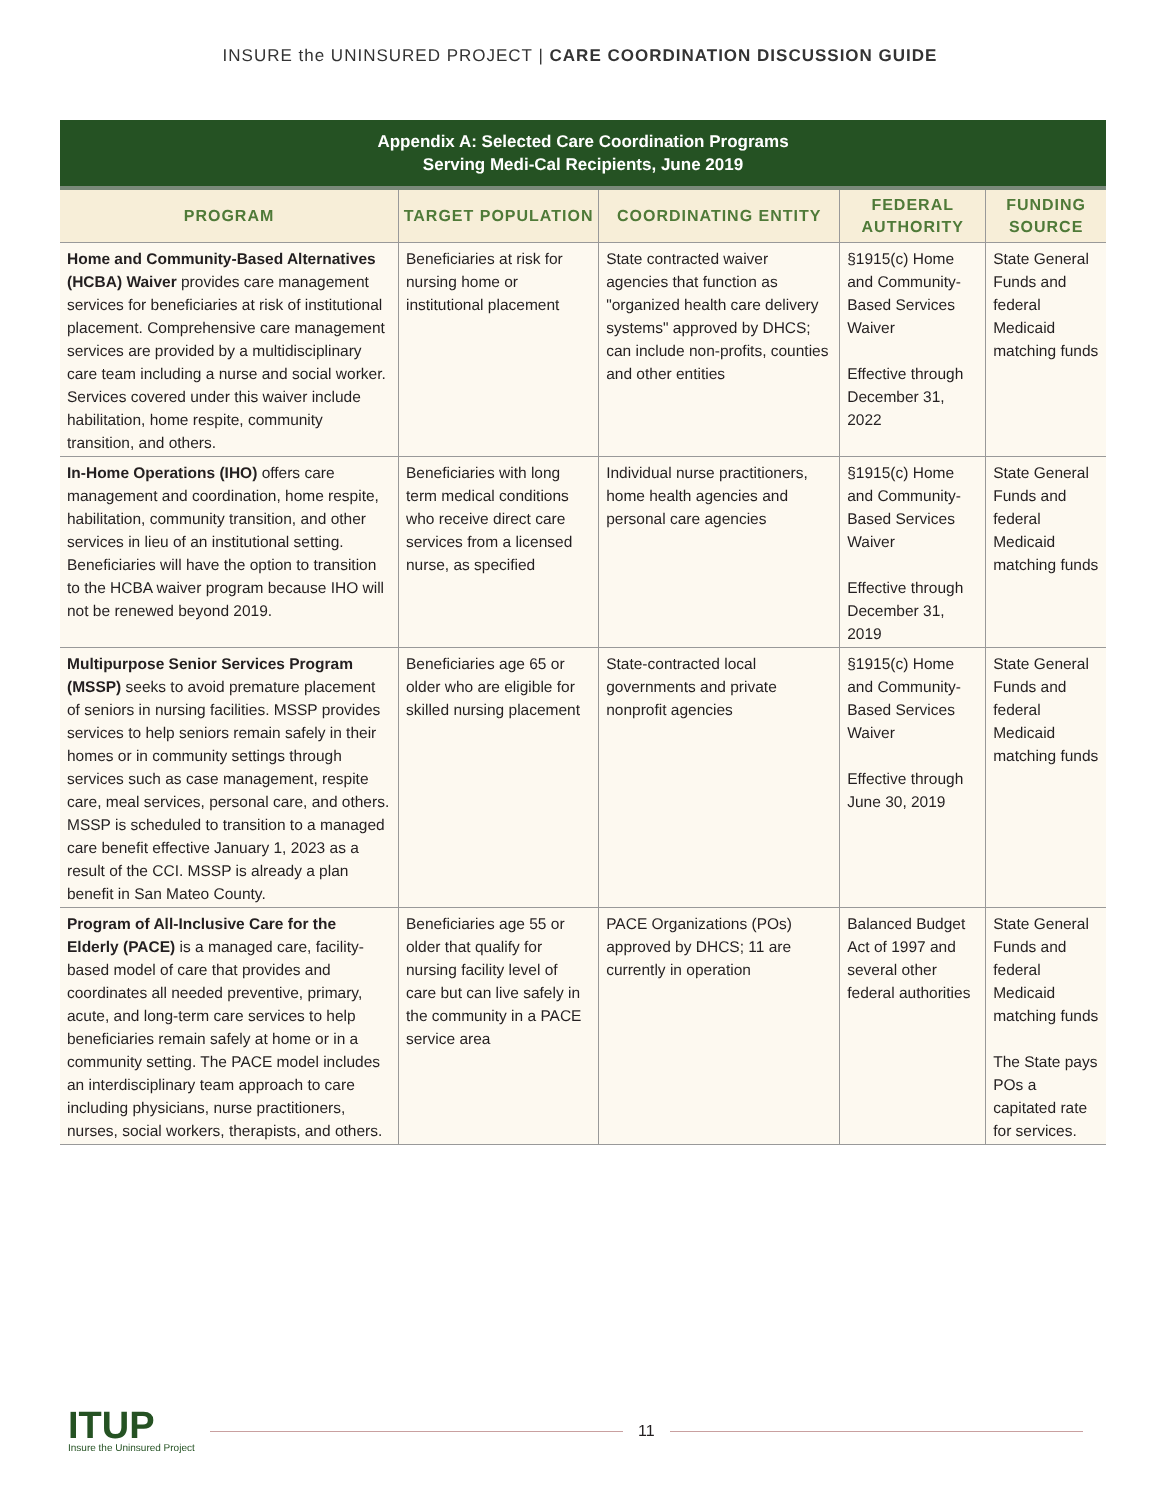INSURE the UNINSURED PROJECT | CARE COORDINATION DISCUSSION GUIDE
| Appendix A: Selected Care Coordination Programs Serving Medi-Cal Recipients, June 2019 | | | | |
| --- | --- | --- | --- | --- |
| PROGRAM | TARGET POPULATION | COORDINATING ENTITY | FEDERAL AUTHORITY | FUNDING SOURCE |
| Home and Community-Based Alternatives (HCBA) Waiver provides care management services for beneficiaries at risk of institutional placement. Comprehensive care management services are provided by a multidisciplinary care team including a nurse and social worker. Services covered under this waiver include habilitation, home respite, community transition, and others. | Beneficiaries at risk for nursing home or institutional placement | State contracted waiver agencies that function as "organized health care delivery systems" approved by DHCS; can include non-profits, counties and other entities | §1915(c) Home and Community-Based Services Waiver Effective through December 31, 2022 | State General Funds and federal Medicaid matching funds |
| In-Home Operations (IHO) offers care management and coordination, home respite, habilitation, community transition, and other services in lieu of an institutional setting. Beneficiaries will have the option to transition to the HCBA waiver program because IHO will not be renewed beyond 2019. | Beneficiaries with long term medical conditions who receive direct care services from a licensed nurse, as specified | Individual nurse practitioners, home health agencies and personal care agencies | §1915(c) Home and Community-Based Services Waiver Effective through December 31, 2019 | State General Funds and federal Medicaid matching funds |
| Multipurpose Senior Services Program (MSSP) seeks to avoid premature placement of seniors in nursing facilities. MSSP provides services to help seniors remain safely in their homes or in community settings through services such as case management, respite care, meal services, personal care, and others. MSSP is scheduled to transition to a managed care benefit effective January 1, 2023 as a result of the CCI. MSSP is already a plan benefit in San Mateo County. | Beneficiaries age 65 or older who are eligible for skilled nursing placement | State-contracted local governments and private nonprofit agencies | §1915(c) Home and Community-Based Services Waiver Effective through June 30, 2019 | State General Funds and federal Medicaid matching funds |
| Program of All-Inclusive Care for the Elderly (PACE) is a managed care, facility-based model of care that provides and coordinates all needed preventive, primary, acute, and long-term care services to help beneficiaries remain safely at home or in a community setting. The PACE model includes an interdisciplinary team approach to care including physicians, nurse practitioners, nurses, social workers, therapists, and others. | Beneficiaries age 55 or older that qualify for nursing facility level of care but can live safely in the community in a PACE service area | PACE Organizations (POs) approved by DHCS; 11 are currently in operation | Balanced Budget Act of 1997 and several other federal authorities | State General Funds and federal Medicaid matching funds The State pays POs a capitated rate for services. |
ITUP
Insure the Uninsured Project
11